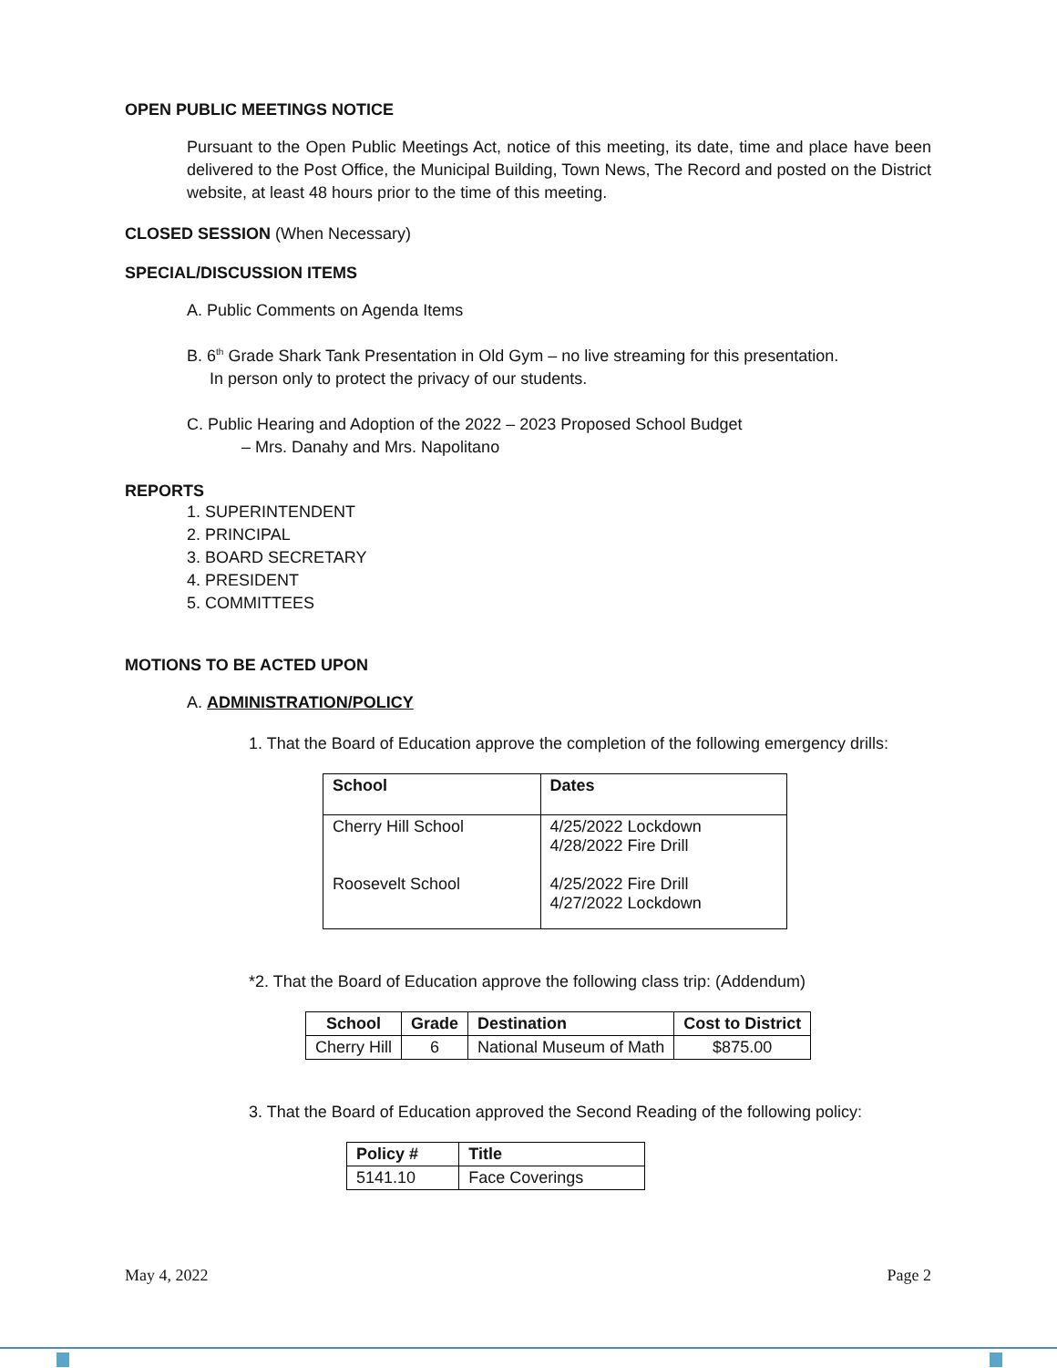OPEN PUBLIC MEETINGS NOTICE
Pursuant to the Open Public Meetings Act, notice of this meeting, its date, time and place have been delivered to the Post Office, the Municipal Building, Town News, The Record and posted on the District website, at least 48 hours prior to the time of this meeting.
CLOSED SESSION (When Necessary)
SPECIAL/DISCUSSION ITEMS
A. Public Comments on Agenda Items
B. 6<sup>th</sup> Grade Shark Tank Presentation in Old Gym – no live streaming for this presentation.
In person only to protect the privacy of our students.
C. Public Hearing and Adoption of the 2022 – 2023 Proposed School Budget
– Mrs. Danahy and Mrs. Napolitano
REPORTS
1. SUPERINTENDENT
2. PRINCIPAL
3. BOARD SECRETARY
4. PRESIDENT
5. COMMITTEES
MOTIONS TO BE ACTED UPON
A. ADMINISTRATION/POLICY
1. That the Board of Education approve the completion of the following emergency drills:
| School | Dates |
| --- | --- |
| Cherry Hill School Roosevelt School | 4/25/2022 Lockdown 4/28/2022 Fire Drill 4/25/2022 Fire Drill 4/27/2022 Lockdown |
*2. That the Board of Education approve the following class trip: (Addendum)
| School | Grade | Destination | Cost to District |
| --- | --- | --- | --- |
| Cherry Hill | 6 | National Museum of Math | $875.00 |
3. That the Board of Education approved the Second Reading of the following policy:
| Policy # | Title |
| --- | --- |
| 5141.10 | Face Coverings |
May 4, 2022 Page 2